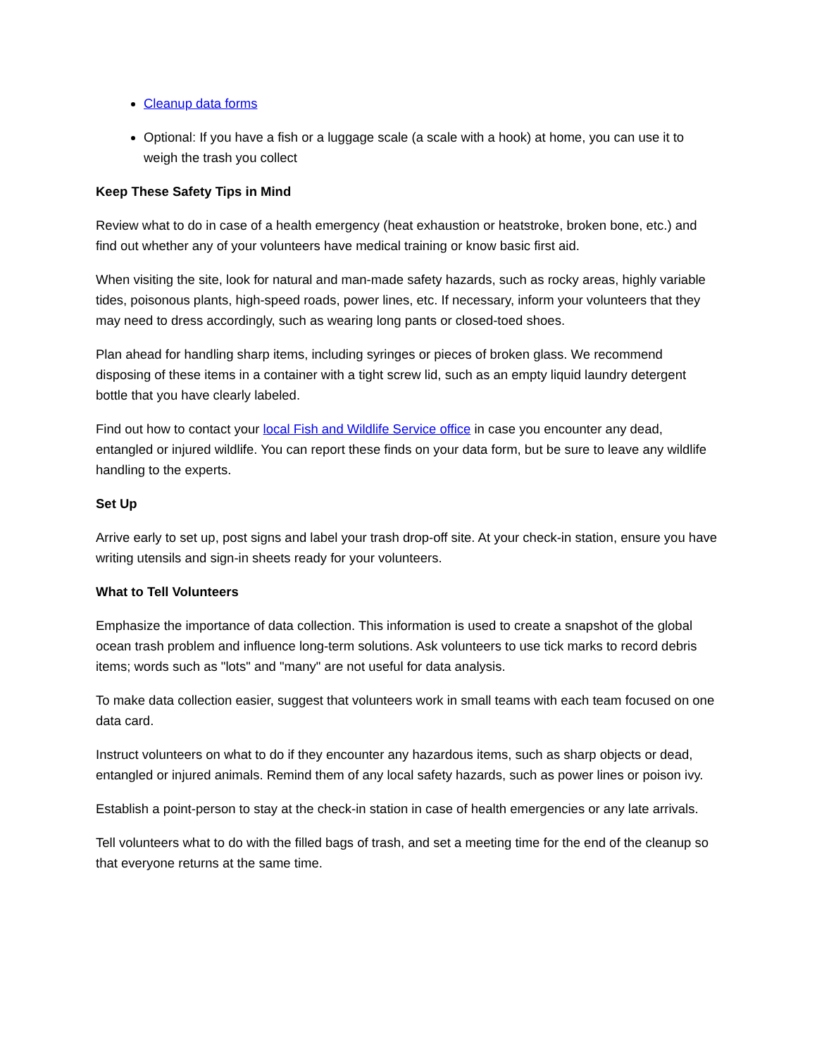Cleanup data forms
Optional: If you have a fish or a luggage scale (a scale with a hook) at home, you can use it to weigh the trash you collect
Keep These Safety Tips in Mind
Review what to do in case of a health emergency (heat exhaustion or heatstroke, broken bone, etc.) and find out whether any of your volunteers have medical training or know basic first aid.
When visiting the site, look for natural and man-made safety hazards, such as rocky areas, highly variable tides, poisonous plants, high-speed roads, power lines, etc. If necessary, inform your volunteers that they may need to dress accordingly, such as wearing long pants or closed-toed shoes.
Plan ahead for handling sharp items, including syringes or pieces of broken glass. We recommend disposing of these items in a container with a tight screw lid, such as an empty liquid laundry detergent bottle that you have clearly labeled.
Find out how to contact your local Fish and Wildlife Service office in case you encounter any dead, entangled or injured wildlife. You can report these finds on your data form, but be sure to leave any wildlife handling to the experts.
Set Up
Arrive early to set up, post signs and label your trash drop-off site. At your check-in station, ensure you have writing utensils and sign-in sheets ready for your volunteers.
What to Tell Volunteers
Emphasize the importance of data collection. This information is used to create a snapshot of the global ocean trash problem and influence long-term solutions. Ask volunteers to use tick marks to record debris items; words such as "lots" and "many" are not useful for data analysis.
To make data collection easier, suggest that volunteers work in small teams with each team focused on one data card.
Instruct volunteers on what to do if they encounter any hazardous items, such as sharp objects or dead, entangled or injured animals. Remind them of any local safety hazards, such as power lines or poison ivy.
Establish a point-person to stay at the check-in station in case of health emergencies or any late arrivals.
Tell volunteers what to do with the filled bags of trash, and set a meeting time for the end of the cleanup so that everyone returns at the same time.